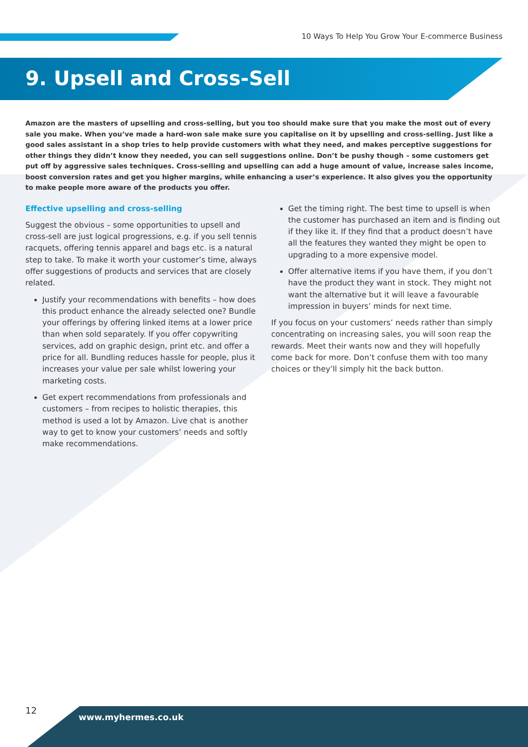10 Ways To Help You Grow Your E-commerce Business
9. Upsell and Cross-Sell
Amazon are the masters of upselling and cross-selling, but you too should make sure that you make the most out of every sale you make. When you’ve made a hard-won sale make sure you capitalise on it by upselling and cross-selling. Just like a good sales assistant in a shop tries to help provide customers with what they need, and makes perceptive suggestions for other things they didn’t know they needed, you can sell suggestions online. Don’t be pushy though – some customers get put off by aggressive sales techniques. Cross-selling and upselling can add a huge amount of value, increase sales income, boost conversion rates and get you higher margins, while enhancing a user’s experience. It also gives you the opportunity to make people more aware of the products you offer.
Effective upselling and cross-selling
Suggest the obvious – some opportunities to upsell and cross-sell are just logical progressions, e.g. if you sell tennis racquets, offering tennis apparel and bags etc. is a natural step to take. To make it worth your customer’s time, always offer suggestions of products and services that are closely related.
Justify your recommendations with benefits – how does this product enhance the already selected one? Bundle your offerings by offering linked items at a lower price than when sold separately. If you offer copywriting services, add on graphic design, print etc. and offer a price for all. Bundling reduces hassle for people, plus it increases your value per sale whilst lowering your marketing costs.
Get expert recommendations from professionals and customers – from recipes to holistic therapies, this method is used a lot by Amazon. Live chat is another way to get to know your customers’ needs and softly make recommendations.
Get the timing right. The best time to upsell is when the customer has purchased an item and is finding out if they like it. If they find that a product doesn’t have all the features they wanted they might be open to upgrading to a more expensive model.
Offer alternative items if you have them, if you don’t have the product they want in stock. They might not want the alternative but it will leave a favourable impression in buyers’ minds for next time.
If you focus on your customers’ needs rather than simply concentrating on increasing sales, you will soon reap the rewards. Meet their wants now and they will hopefully come back for more. Don’t confuse them with too many choices or they’ll simply hit the back button.
12
www.myhermes.co.uk